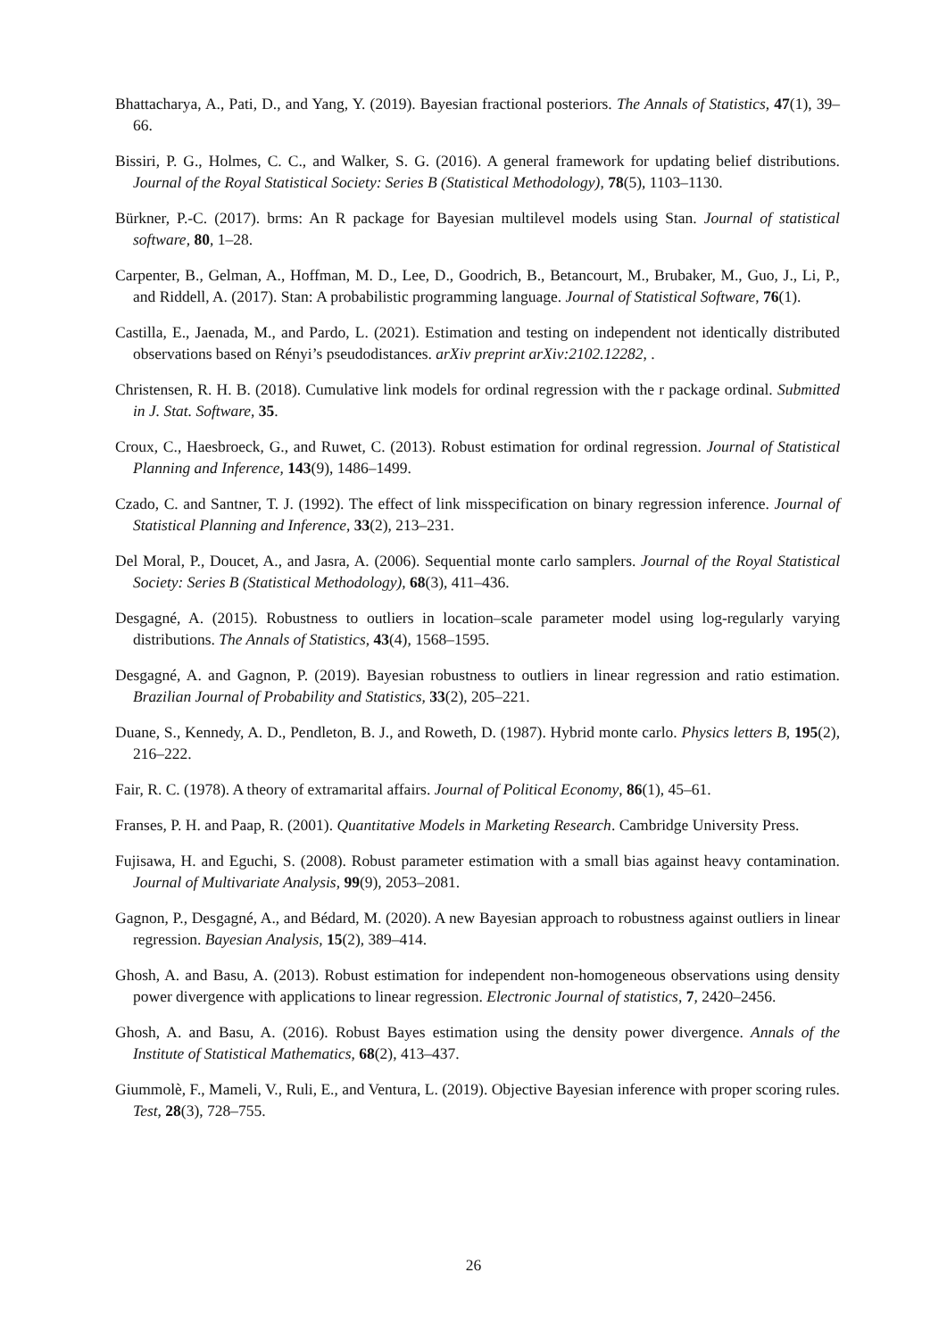Bhattacharya, A., Pati, D., and Yang, Y. (2019). Bayesian fractional posteriors. The Annals of Statistics, 47(1), 39–66.
Bissiri, P. G., Holmes, C. C., and Walker, S. G. (2016). A general framework for updating belief distributions. Journal of the Royal Statistical Society: Series B (Statistical Methodology), 78(5), 1103–1130.
Bürkner, P.-C. (2017). brms: An R package for Bayesian multilevel models using Stan. Journal of statistical software, 80, 1–28.
Carpenter, B., Gelman, A., Hoffman, M. D., Lee, D., Goodrich, B., Betancourt, M., Brubaker, M., Guo, J., Li, P., and Riddell, A. (2017). Stan: A probabilistic programming language. Journal of Statistical Software, 76(1).
Castilla, E., Jaenada, M., and Pardo, L. (2021). Estimation and testing on independent not identically distributed observations based on Rényi’s pseudodistances. arXiv preprint arXiv:2102.12282, .
Christensen, R. H. B. (2018). Cumulative link models for ordinal regression with the r package ordinal. Submitted in J. Stat. Software, 35.
Croux, C., Haesbroeck, G., and Ruwet, C. (2013). Robust estimation for ordinal regression. Journal of Statistical Planning and Inference, 143(9), 1486–1499.
Czado, C. and Santner, T. J. (1992). The effect of link misspecification on binary regression inference. Journal of Statistical Planning and Inference, 33(2), 213–231.
Del Moral, P., Doucet, A., and Jasra, A. (2006). Sequential monte carlo samplers. Journal of the Royal Statistical Society: Series B (Statistical Methodology), 68(3), 411–436.
Desgagné, A. (2015). Robustness to outliers in location–scale parameter model using log-regularly varying distributions. The Annals of Statistics, 43(4), 1568–1595.
Desgagné, A. and Gagnon, P. (2019). Bayesian robustness to outliers in linear regression and ratio estimation. Brazilian Journal of Probability and Statistics, 33(2), 205–221.
Duane, S., Kennedy, A. D., Pendleton, B. J., and Roweth, D. (1987). Hybrid monte carlo. Physics letters B, 195(2), 216–222.
Fair, R. C. (1978). A theory of extramarital affairs. Journal of Political Economy, 86(1), 45–61.
Franses, P. H. and Paap, R. (2001). Quantitative Models in Marketing Research. Cambridge University Press.
Fujisawa, H. and Eguchi, S. (2008). Robust parameter estimation with a small bias against heavy contamination. Journal of Multivariate Analysis, 99(9), 2053–2081.
Gagnon, P., Desgagné, A., and Bédard, M. (2020). A new Bayesian approach to robustness against outliers in linear regression. Bayesian Analysis, 15(2), 389–414.
Ghosh, A. and Basu, A. (2013). Robust estimation for independent non-homogeneous observations using density power divergence with applications to linear regression. Electronic Journal of statistics, 7, 2420–2456.
Ghosh, A. and Basu, A. (2016). Robust Bayes estimation using the density power divergence. Annals of the Institute of Statistical Mathematics, 68(2), 413–437.
Giummolè, F., Mameli, V., Ruli, E., and Ventura, L. (2019). Objective Bayesian inference with proper scoring rules. Test, 28(3), 728–755.
26